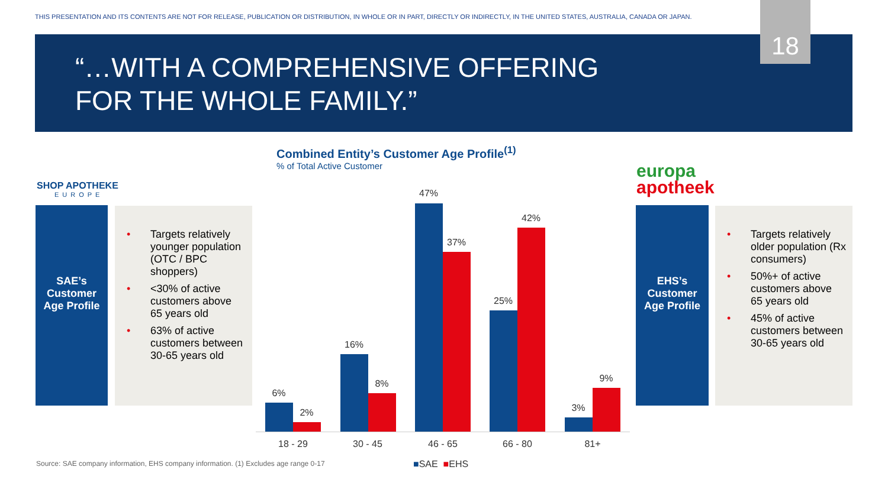THIS PRESENTATION AND ITS CONTENTS ARE NOT FOR RELEASE, PUBLICATION OR DISTRIBUTION, IN WHOLE OR IN PART, DIRECTLY OR INDIRECTLY, IN THE UNITED STATES, AUSTRALIA, CANADA OR JAPAN.
“…WITH A COMPREHENSIVE OFFERING
FOR THE WHOLE FAMILY.”
18
SHOP APOTHEKE
EUROPE
SAE’s
Customer
Age Profile
• Targets relatively younger population (OTC / BPC shoppers)
• <30% of active customers above 65 years old
• 63% of active customers between 30-65 years old
Combined Entity’s Customer Age Profile<sup>(1)</sup>
% of Total Active Customer
6%
2%
16%
8%
47%
37%
25%
42%
3%
9%
18 - 29
30 - 45
46 - 65
66 - 80
81+
europa
apotheek
EHS’s
Customer
Age Profile
• Targets relatively older population (Rx consumers)
• 50%+ of active customers above 65 years old
• 45% of active customers between 30-65 years old
Source: SAE company information, EHS company information. (1) Excludes age range 0-17
■SAE ■EHS